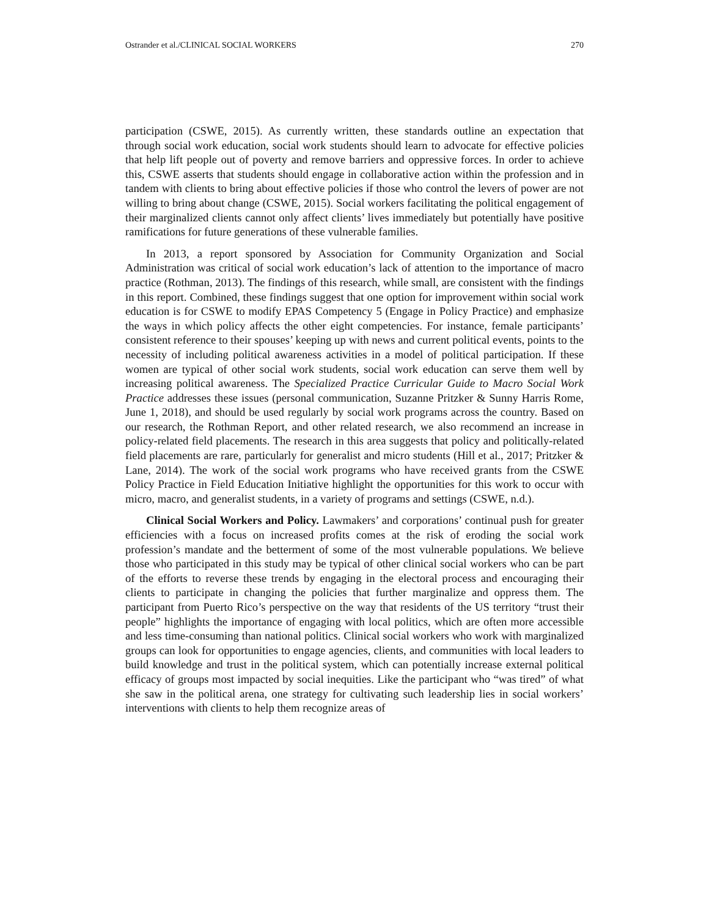Ostrander et al./CLINICAL SOCIAL WORKERS 270
participation (CSWE, 2015). As currently written, these standards outline an expectation that through social work education, social work students should learn to advocate for effective policies that help lift people out of poverty and remove barriers and oppressive forces. In order to achieve this, CSWE asserts that students should engage in collaborative action within the profession and in tandem with clients to bring about effective policies if those who control the levers of power are not willing to bring about change (CSWE, 2015). Social workers facilitating the political engagement of their marginalized clients cannot only affect clients’ lives immediately but potentially have positive ramifications for future generations of these vulnerable families.
In 2013, a report sponsored by Association for Community Organization and Social Administration was critical of social work education’s lack of attention to the importance of macro practice (Rothman, 2013). The findings of this research, while small, are consistent with the findings in this report. Combined, these findings suggest that one option for improvement within social work education is for CSWE to modify EPAS Competency 5 (Engage in Policy Practice) and emphasize the ways in which policy affects the other eight competencies. For instance, female participants’ consistent reference to their spouses’ keeping up with news and current political events, points to the necessity of including political awareness activities in a model of political participation. If these women are typical of other social work students, social work education can serve them well by increasing political awareness. The Specialized Practice Curricular Guide to Macro Social Work Practice addresses these issues (personal communication, Suzanne Pritzker & Sunny Harris Rome, June 1, 2018), and should be used regularly by social work programs across the country. Based on our research, the Rothman Report, and other related research, we also recommend an increase in policy-related field placements. The research in this area suggests that policy and politically-related field placements are rare, particularly for generalist and micro students (Hill et al., 2017; Pritzker & Lane, 2014). The work of the social work programs who have received grants from the CSWE Policy Practice in Field Education Initiative highlight the opportunities for this work to occur with micro, macro, and generalist students, in a variety of programs and settings (CSWE, n.d.).
Clinical Social Workers and Policy. Lawmakers’ and corporations’ continual push for greater efficiencies with a focus on increased profits comes at the risk of eroding the social work profession’s mandate and the betterment of some of the most vulnerable populations. We believe those who participated in this study may be typical of other clinical social workers who can be part of the efforts to reverse these trends by engaging in the electoral process and encouraging their clients to participate in changing the policies that further marginalize and oppress them. The participant from Puerto Rico’s perspective on the way that residents of the US territory “trust their people” highlights the importance of engaging with local politics, which are often more accessible and less time-consuming than national politics. Clinical social workers who work with marginalized groups can look for opportunities to engage agencies, clients, and communities with local leaders to build knowledge and trust in the political system, which can potentially increase external political efficacy of groups most impacted by social inequities. Like the participant who “was tired” of what she saw in the political arena, one strategy for cultivating such leadership lies in social workers’ interventions with clients to help them recognize areas of